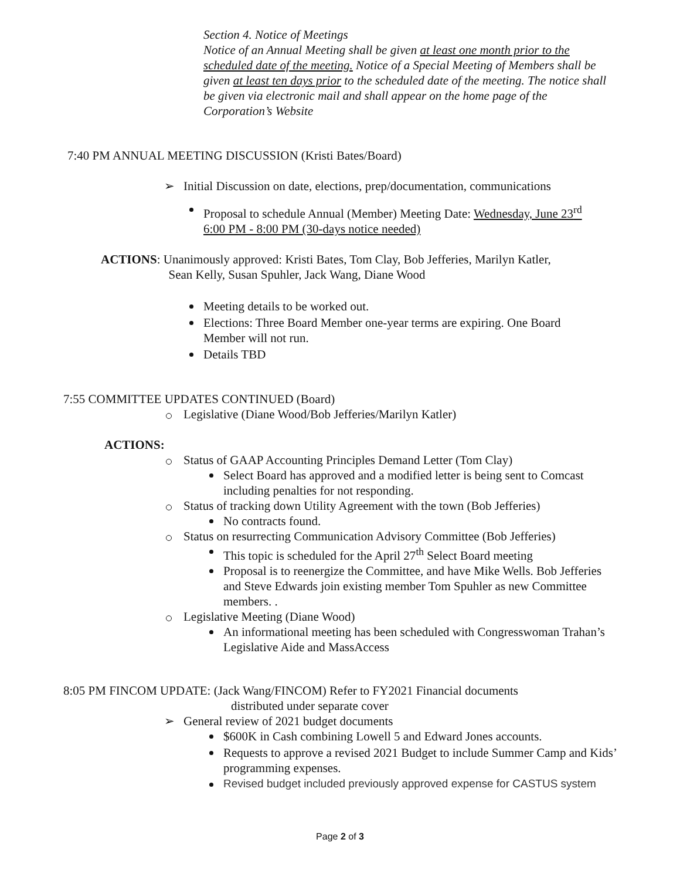Section 4. Notice of Meetings
Notice of an Annual Meeting shall be given at least one month prior to the scheduled date of the meeting. Notice of a Special Meeting of Members shall be given at least ten days prior to the scheduled date of the meeting. The notice shall be given via electronic mail and shall appear on the home page of the Corporation’s Website
7:40 PM ANNUAL MEETING DISCUSSION (Kristi Bates/Board)
Initial Discussion on date, elections, prep/documentation, communications
Proposal to schedule Annual (Member) Meeting Date: Wednesday, June 23<sup>rd</sup> 6:00 PM - 8:00 PM (30-days notice needed)
ACTIONS: Unanimously approved: Kristi Bates, Tom Clay, Bob Jefferies, Marilyn Katler,
Sean Kelly, Susan Spuhler, Jack Wang, Diane Wood
Meeting details to be worked out.
Elections: Three Board Member one-year terms are expiring. One Board Member will not run.
Details TBD
7:55 COMMITTEE UPDATES CONTINUED (Board)
Legislative (Diane Wood/Bob Jefferies/Marilyn Katler)
ACTIONS:
Status of GAAP Accounting Principles Demand Letter (Tom Clay)
Select Board has approved and a modified letter is being sent to Comcast including penalties for not responding.
Status of tracking down Utility Agreement with the town (Bob Jefferies)
No contracts found.
Status on resurrecting Communication Advisory Committee (Bob Jefferies)
This topic is scheduled for the April 27<sup>th</sup> Select Board meeting
Proposal is to reenergize the Committee, and have Mike Wells. Bob Jefferies and Steve Edwards join existing member Tom Spuhler as new Committee members. .
Legislative Meeting (Diane Wood)
An informational meeting has been scheduled with Congresswoman Trahan’s Legislative Aide and MassAccess
8:05 PM FINCOM UPDATE: (Jack Wang/FINCOM) Refer to FY2021 Financial documents
distributed under separate cover
General review of 2021 budget documents
$600K in Cash combining Lowell 5 and Edward Jones accounts.
Requests to approve a revised 2021 Budget to include Summer Camp and Kids’ programming expenses.
Revised budget included previously approved expense for CASTUS system
Page 2 of 3